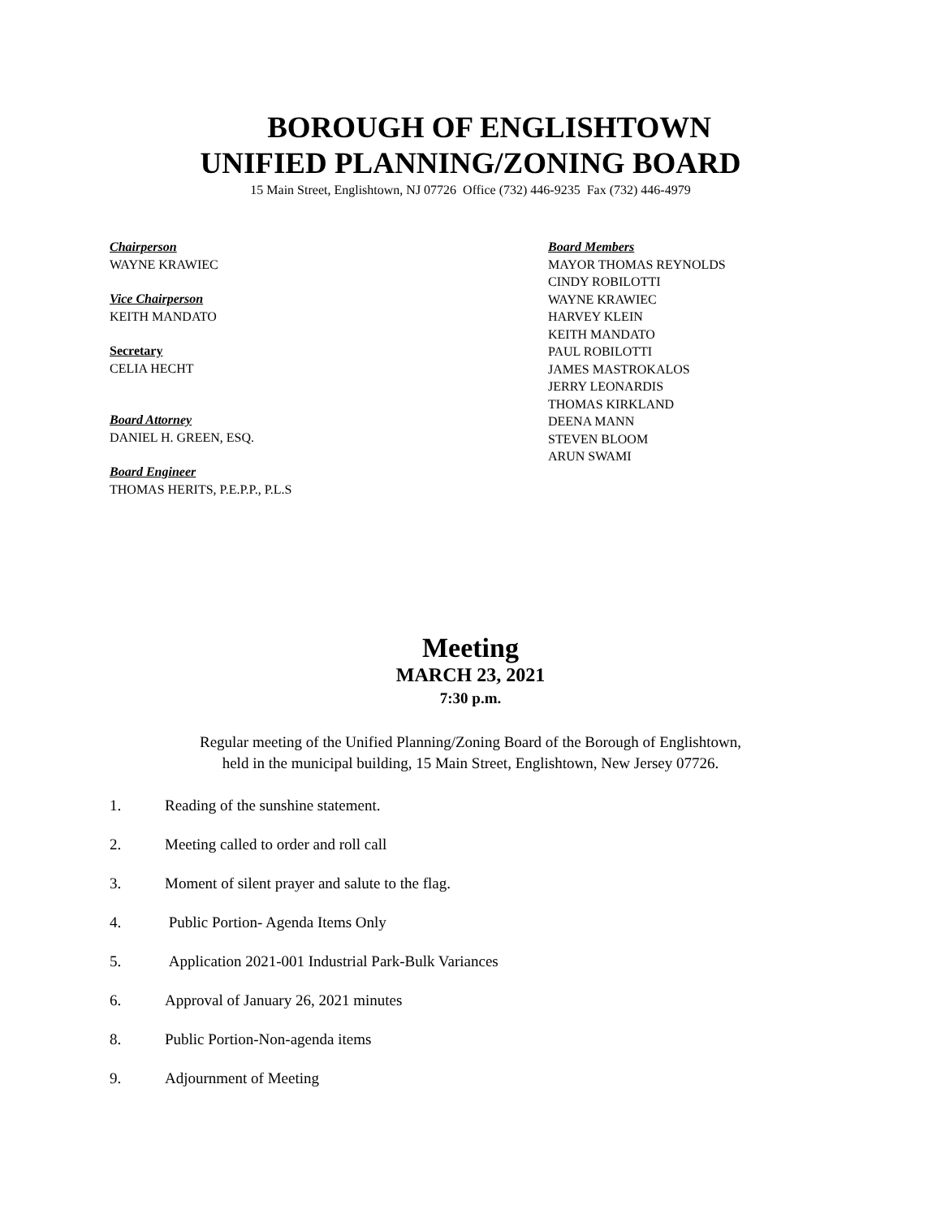BOROUGH OF ENGLISHTOWN
UNIFIED PLANNING/ZONING BOARD
15 Main Street, Englishtown, NJ 07726 Office (732) 446-9235 Fax (732) 446-4979
Chairperson
WAYNE KRAWIEC
Vice Chairperson
KEITH MANDATO
Secretary
CELIA HECHT
Board Attorney
DANIEL H. GREEN, ESQ.
Board Engineer
THOMAS HERITS, P.E.P.P., P.L.S
Board Members
MAYOR THOMAS REYNOLDS
CINDY ROBILOTTI
WAYNE KRAWIEC
HARVEY KLEIN
KEITH MANDATO
PAUL ROBILOTTI
JAMES MASTROKALOS
JERRY LEONARDIS
THOMAS KIRKLAND
DEENA MANN
STEVEN BLOOM
ARUN SWAMI
Meeting
MARCH 23, 2021
7:30 p.m.
Regular meeting of the Unified Planning/Zoning Board of the Borough of Englishtown,
held in the municipal building, 15 Main Street, Englishtown, New Jersey 07726.
1. Reading of the sunshine statement.
2. Meeting called to order and roll call
3. Moment of silent prayer and salute to the flag.
4. Public Portion- Agenda Items Only
5. Application 2021-001 Industrial Park-Bulk Variances
6. Approval of January 26, 2021 minutes
8. Public Portion-Non-agenda items
9. Adjournment of Meeting